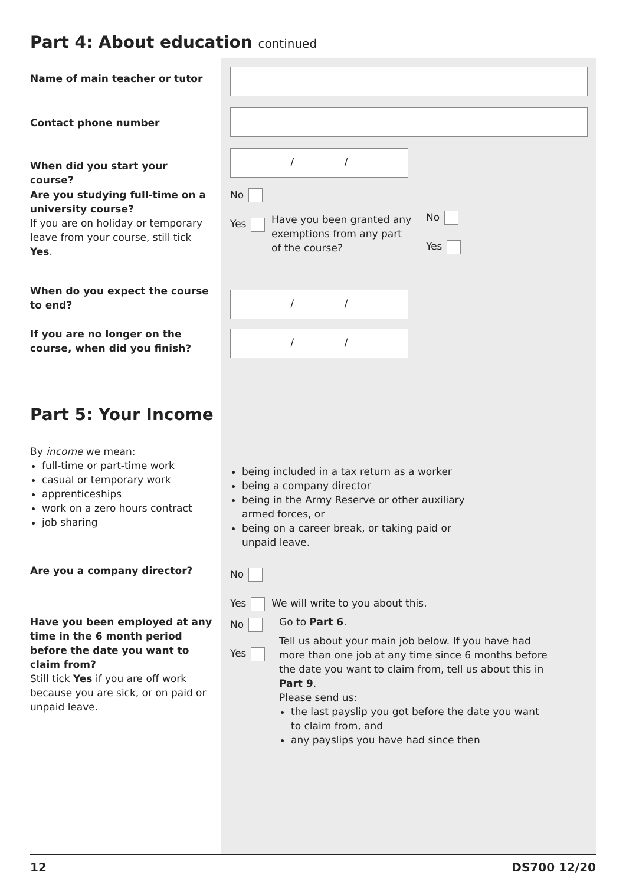Part 4: About education continued
Name of main teacher or tutor
Contact phone number
When did you start your course?
/ /
Are you studying full-time on a university course?
If you are on holiday or temporary leave from your course, still tick Yes.
No
Yes
Have you been granted any exemptions from any part of the course?
No
Yes
When do you expect the course to end?
/ /
If you are no longer on the course, when did you finish?
/ /
Part 5: Your Income
By income we mean:
full-time or part-time work
casual or temporary work
apprenticeships
work on a zero hours contract
job sharing
being included in a tax return as a worker
being a company director
being in the Army Reserve or other auxiliary armed forces, or
being on a career break, or taking paid or unpaid leave.
Are you a company director?
No
Yes We will write to you about this.
Have you been employed at any time in the 6 month period before the date you want to claim from?
Still tick Yes if you are off work because you are sick, or on paid or unpaid leave.
No
Yes
Go to Part 6.
Tell us about your main job below. If you have had more than one job at any time since 6 months before the date you want to claim from, tell us about this in Part 9.
Please send us:
the last payslip you got before the date you want to claim from, and
any payslips you have had since then
12 DS700 12/20